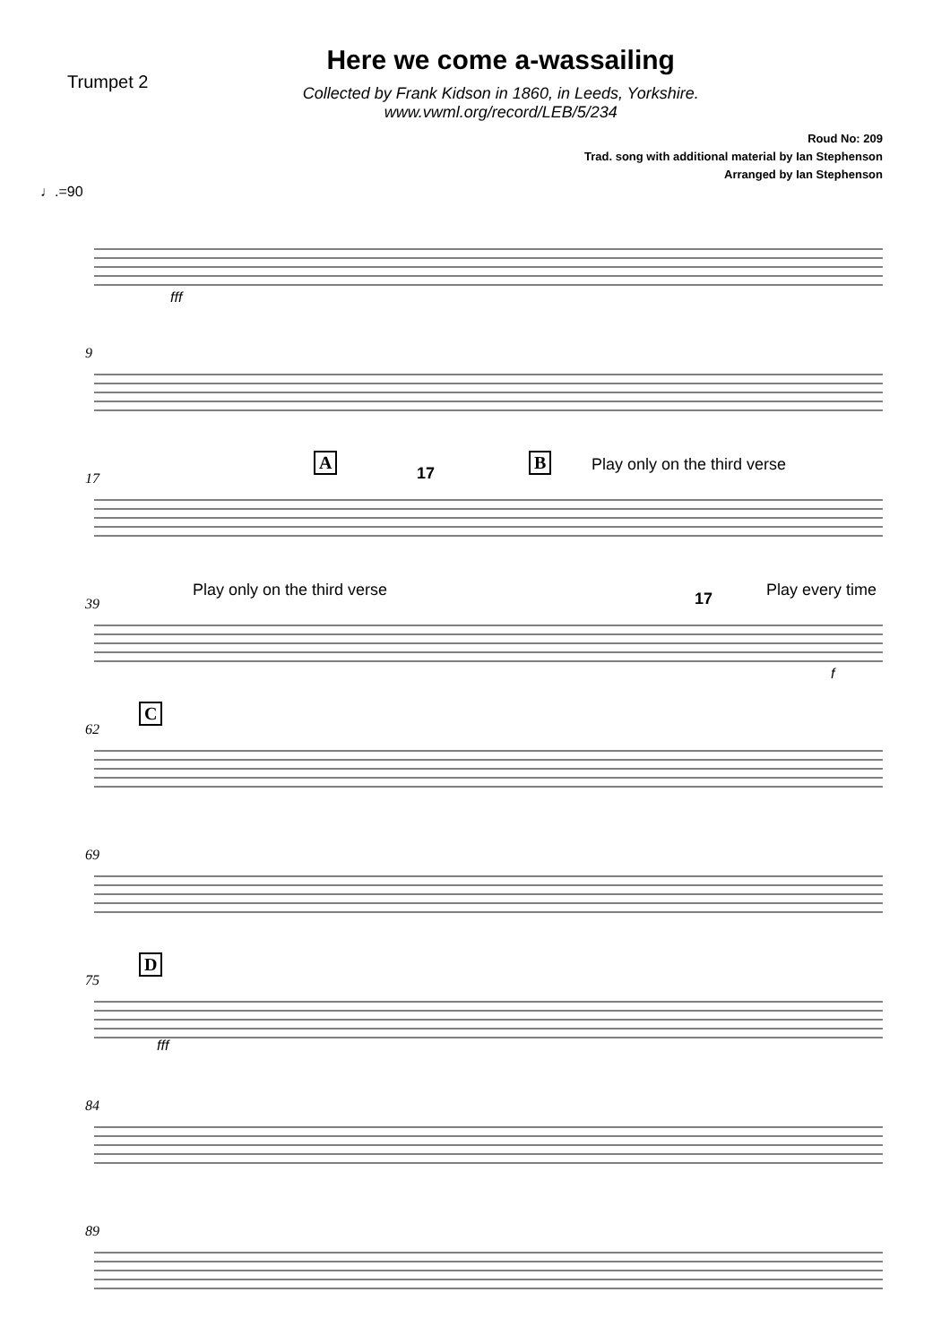Trumpet 2
Here we come a-wassailing
Collected by Frank Kidson in 1860, in Leeds, Yorkshire.
www.vwml.org/record/LEB/5/234
Roud No: 209
Trad. song with additional material by Ian Stephenson
Arranged by Ian Stephenson
♩.=90
fff
9
17
A
17
B Play only on the third verse
39
Play only on the third verse 17 Play every time
f
62
C
69
75
D
fff
84
89